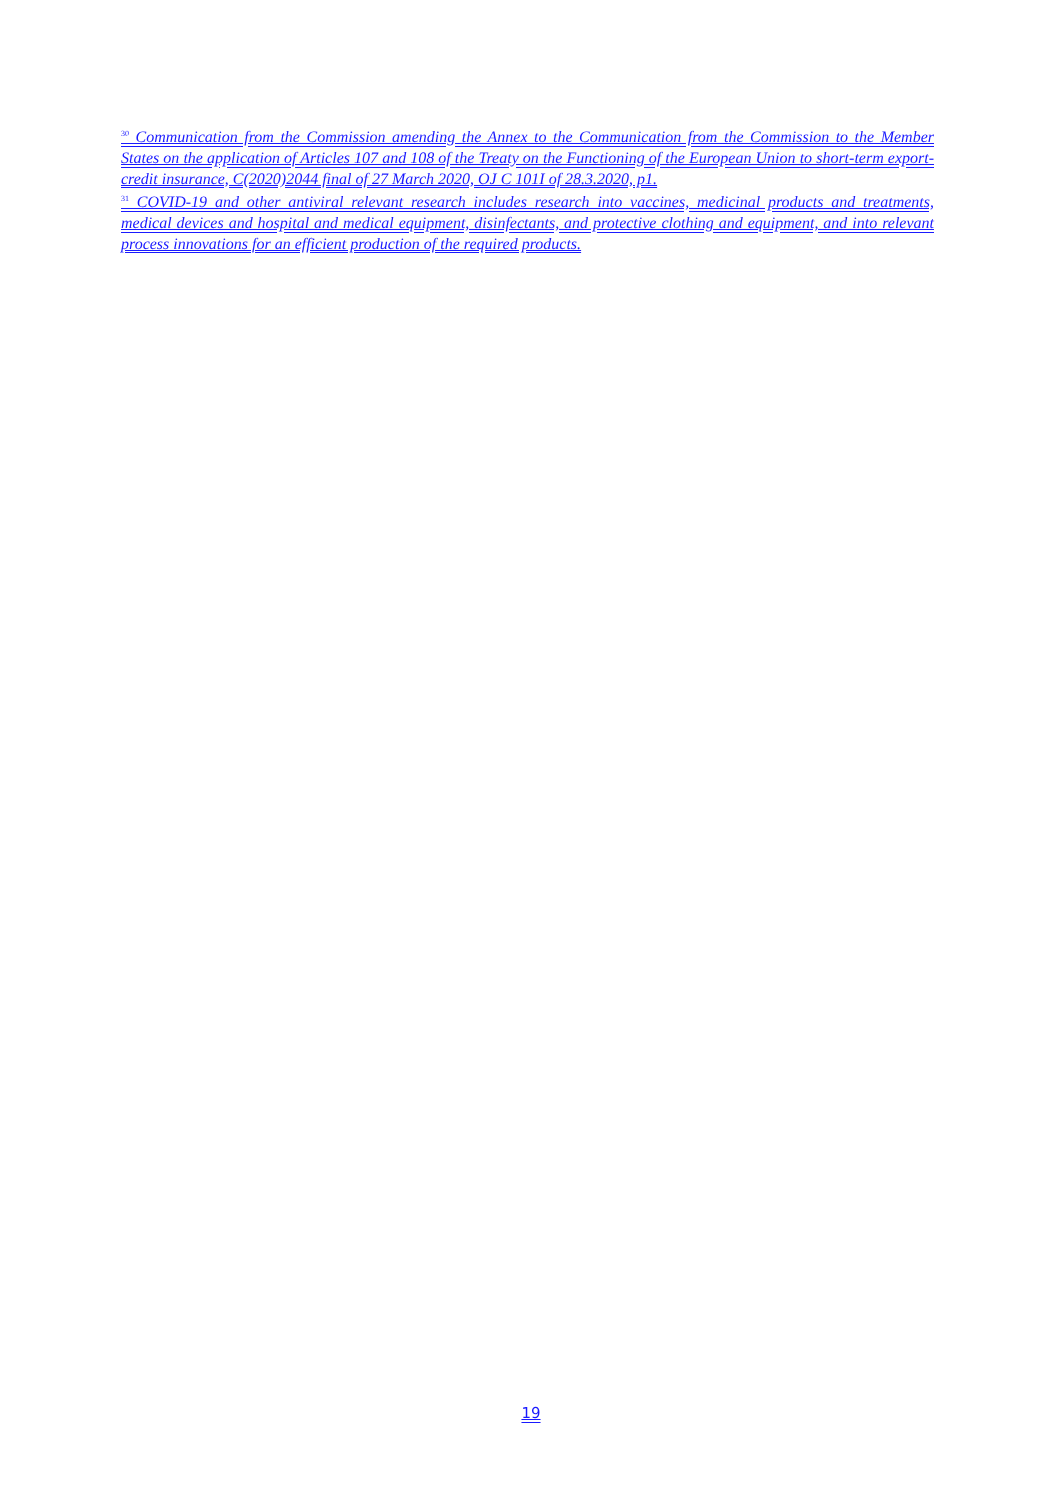<sup>30</sup> Communication from the Commission amending the Annex to the Communication from the Commission to the Member States on the application of Articles 107 and 108 of the Treaty on the Functioning of the European Union to short-term export-credit insurance, C(2020)2044 final of 27 March 2020, OJ C 101I of 28.3.2020, p1.
<sup>31</sup> COVID-19 and other antiviral relevant research includes research into vaccines, medicinal products and treatments, medical devices and hospital and medical equipment, disinfectants, and protective clothing and equipment, and into relevant process innovations for an efficient production of the required products.
19